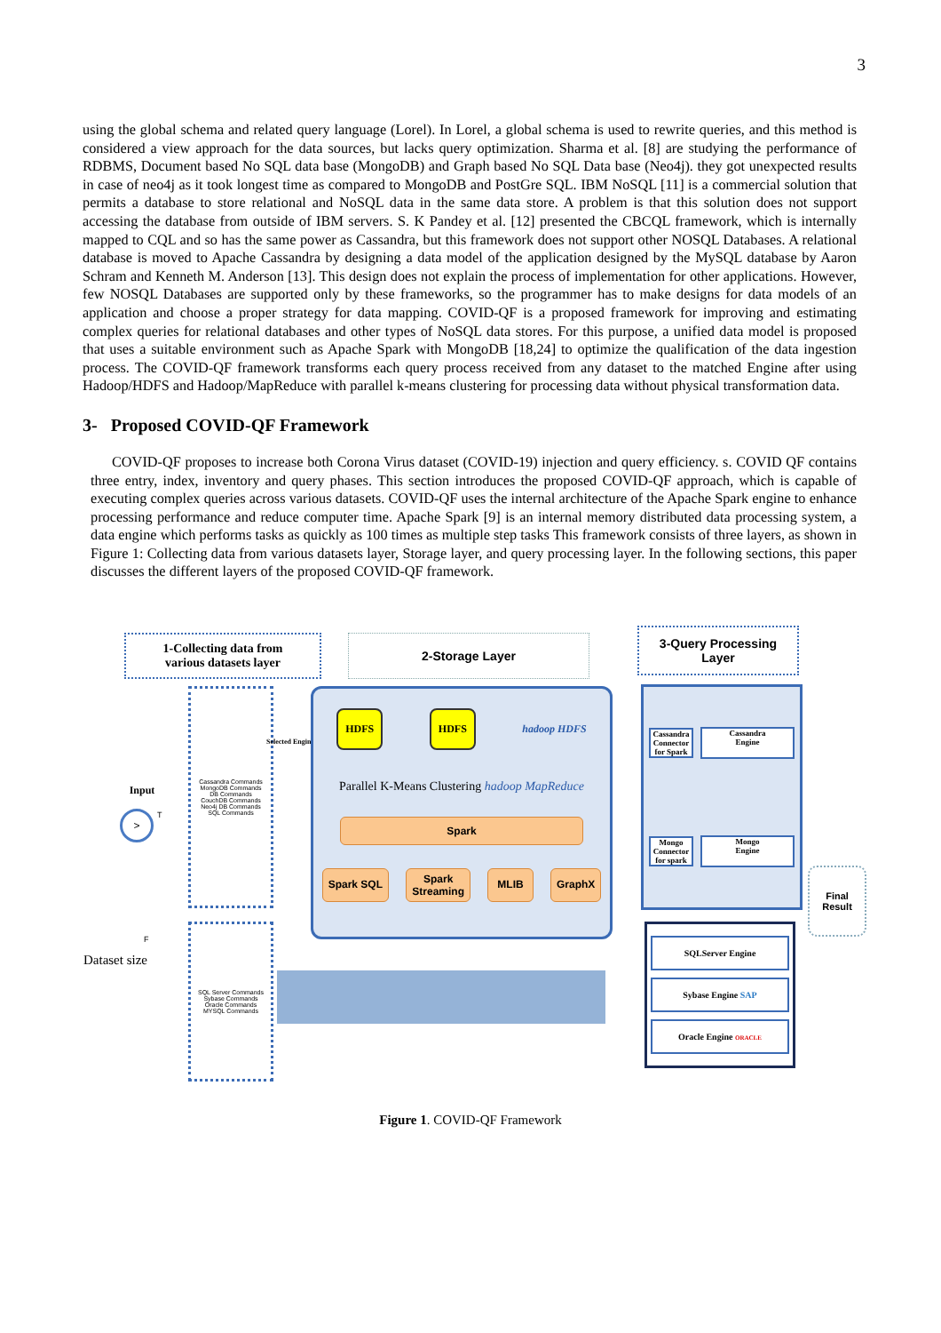3
using the global schema and related query language (Lorel). In Lorel, a global schema is used to rewrite queries, and this method is considered a view approach for the data sources, but lacks query optimization. Sharma et al. [8] are studying the performance of RDBMS, Document based No SQL data base (MongoDB) and Graph based No SQL Data base (Neo4j). they got unexpected results in case of neo4j as it took longest time as compared to MongoDB and PostGre SQL. IBM NoSQL [11] is a commercial solution that permits a database to store relational and NoSQL data in the same data store. A problem is that this solution does not support accessing the database from outside of IBM servers. S. K Pandey et al. [12] presented the CBCQL framework, which is internally mapped to CQL and so has the same power as Cassandra, but this framework does not support other NOSQL Databases. A relational database is moved to Apache Cassandra by designing a data model of the application designed by the MySQL database by Aaron Schram and Kenneth M. Anderson [13]. This design does not explain the process of implementation for other applications. However, few NOSQL Databases are supported only by these frameworks, so the programmer has to make designs for data models of an application and choose a proper strategy for data mapping. COVID-QF is a proposed framework for improving and estimating complex queries for relational databases and other types of NoSQL data stores. For this purpose, a unified data model is proposed that uses a suitable environment such as Apache Spark with MongoDB [18,24] to optimize the qualification of the data ingestion process. The COVID-QF framework transforms each query process received from any dataset to the matched Engine after using Hadoop/HDFS and Hadoop/MapReduce with parallel k-means clustering for processing data without physical transformation data.
3- Proposed COVID-QF Framework
COVID-QF proposes to increase both Corona Virus dataset (COVID-19) injection and query efficiency. s. COVID QF contains three entry, index, inventory and query phases. This section introduces the proposed COVID-QF approach, which is capable of executing complex queries across various datasets. COVID-QF uses the internal architecture of the Apache Spark engine to enhance processing performance and reduce computer time. Apache Spark [9] is an internal memory distributed data processing system, a data engine which performs tasks as quickly as 100 times as multiple step tasks This framework consists of three layers, as shown in Figure 1: Collecting data from various datasets layer, Storage layer, and query processing layer. In the following sections, this paper discusses the different layers of the proposed COVID-QF framework.
1-Collecting data from
various datasets layer
2-Storage Layer
3-Query Processing
Layer
Input
> T
Dataset size
F
Cassandra Commands
MongoDB Commands
DB Commands
CouchDB Commands
Neo4j DB Commands
SQL Commands
Selected Engine
SQL Server Commands
Sybase Commands
Oracle Commands
MYSQL Commands
HDFS HDFS hadoop HDFS
Parallel K-Means Clustering hadoop MapReduce
Spark
Spark SQL Spark
Streaming MLIB GraphX
Cassandra Connector for Spark
Cassandra
Engine
Mongo Connector for spark
Mongo
Engine
Final
Result
SQLServer Engine
Sybase Engine SAP
Oracle Engine ORACLE
Figure 1. COVID-QF Framework